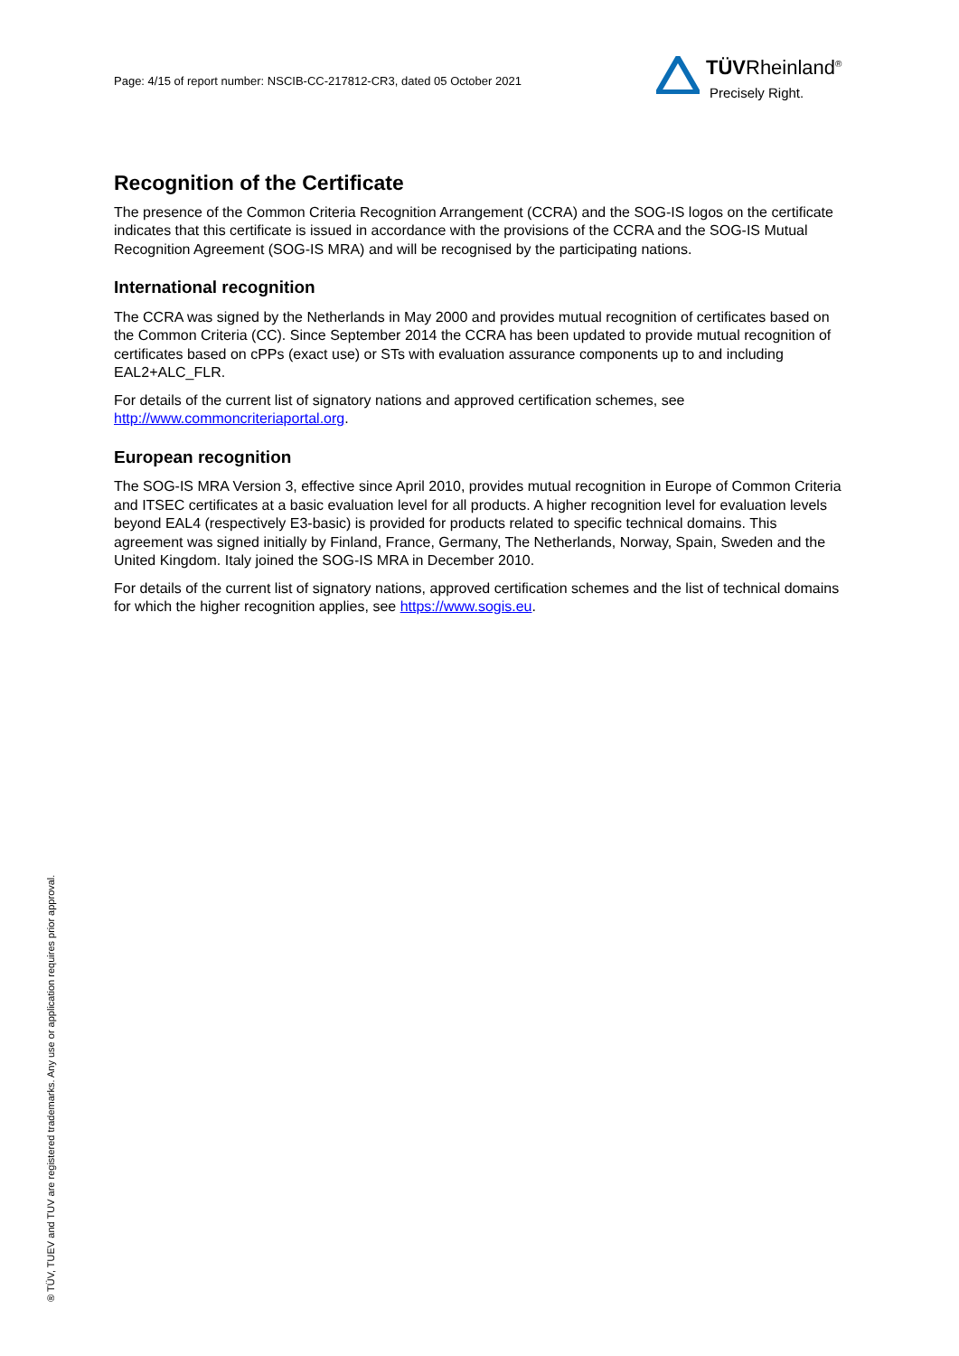Page: 4/15 of report number: NSCIB-CC-217812-CR3, dated 05 October 2021
TÜVRheinland<sup>®</sup>
Precisely Right.
Recognition of the Certificate
The presence of the Common Criteria Recognition Arrangement (CCRA) and the SOG-IS logos on the certificate indicates that this certificate is issued in accordance with the provisions of the CCRA and the SOG-IS Mutual Recognition Agreement (SOG-IS MRA) and will be recognised by the participating nations.
International recognition
The CCRA was signed by the Netherlands in May 2000 and provides mutual recognition of certificates based on the Common Criteria (CC). Since September 2014 the CCRA has been updated to provide mutual recognition of certificates based on cPPs (exact use) or STs with evaluation assurance components up to and including EAL2+ALC_FLR.
For details of the current list of signatory nations and approved certification schemes, see http://www.commoncriteriaportal.org.
European recognition
The SOG-IS MRA Version 3, effective since April 2010, provides mutual recognition in Europe of Common Criteria and ITSEC certificates at a basic evaluation level for all products. A higher recognition level for evaluation levels beyond EAL4 (respectively E3-basic) is provided for products related to specific technical domains. This agreement was signed initially by Finland, France, Germany, The Netherlands, Norway, Spain, Sweden and the United Kingdom. Italy joined the SOG-IS MRA in December 2010.
For details of the current list of signatory nations, approved certification schemes and the list of technical domains for which the higher recognition applies, see https://www.sogis.eu.
® TÜV, TUEV and TUV are registered trademarks. Any use or application requires prior approval.